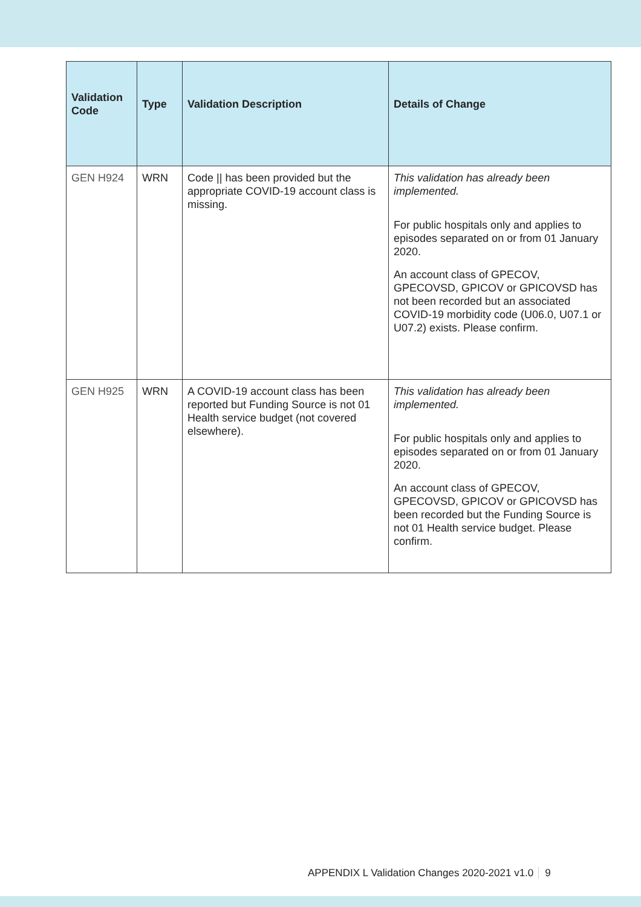| Validation Code | Type | Validation Description | Details of Change |
| --- | --- | --- | --- |
| GEN H924 | WRN | Code // has been provided but the appropriate COVID-19 account class is missing. | This validation has already been implemented. For public hospitals only and applies to episodes separated on or from 01 January 2020. An account class of GPECOV, GPECOVSD, GPICOV or GPICOVSD has not been recorded but an associated COVID-19 morbidity code (U06.0, U07.1 or U07.2) exists. Please confirm. |
| GEN H925 | WRN | A COVID-19 account class has been reported but Funding Source is not 01 Health service budget (not covered elsewhere). | This validation has already been implemented. For public hospitals only and applies to episodes separated on or from 01 January 2020. An account class of GPECOV, GPECOVSD, GPICOV or GPICOVSD has been recorded but the Funding Source is not 01 Health service budget. Please confirm. |
APPENDIX L Validation Changes 2020-2021 v1.0 9